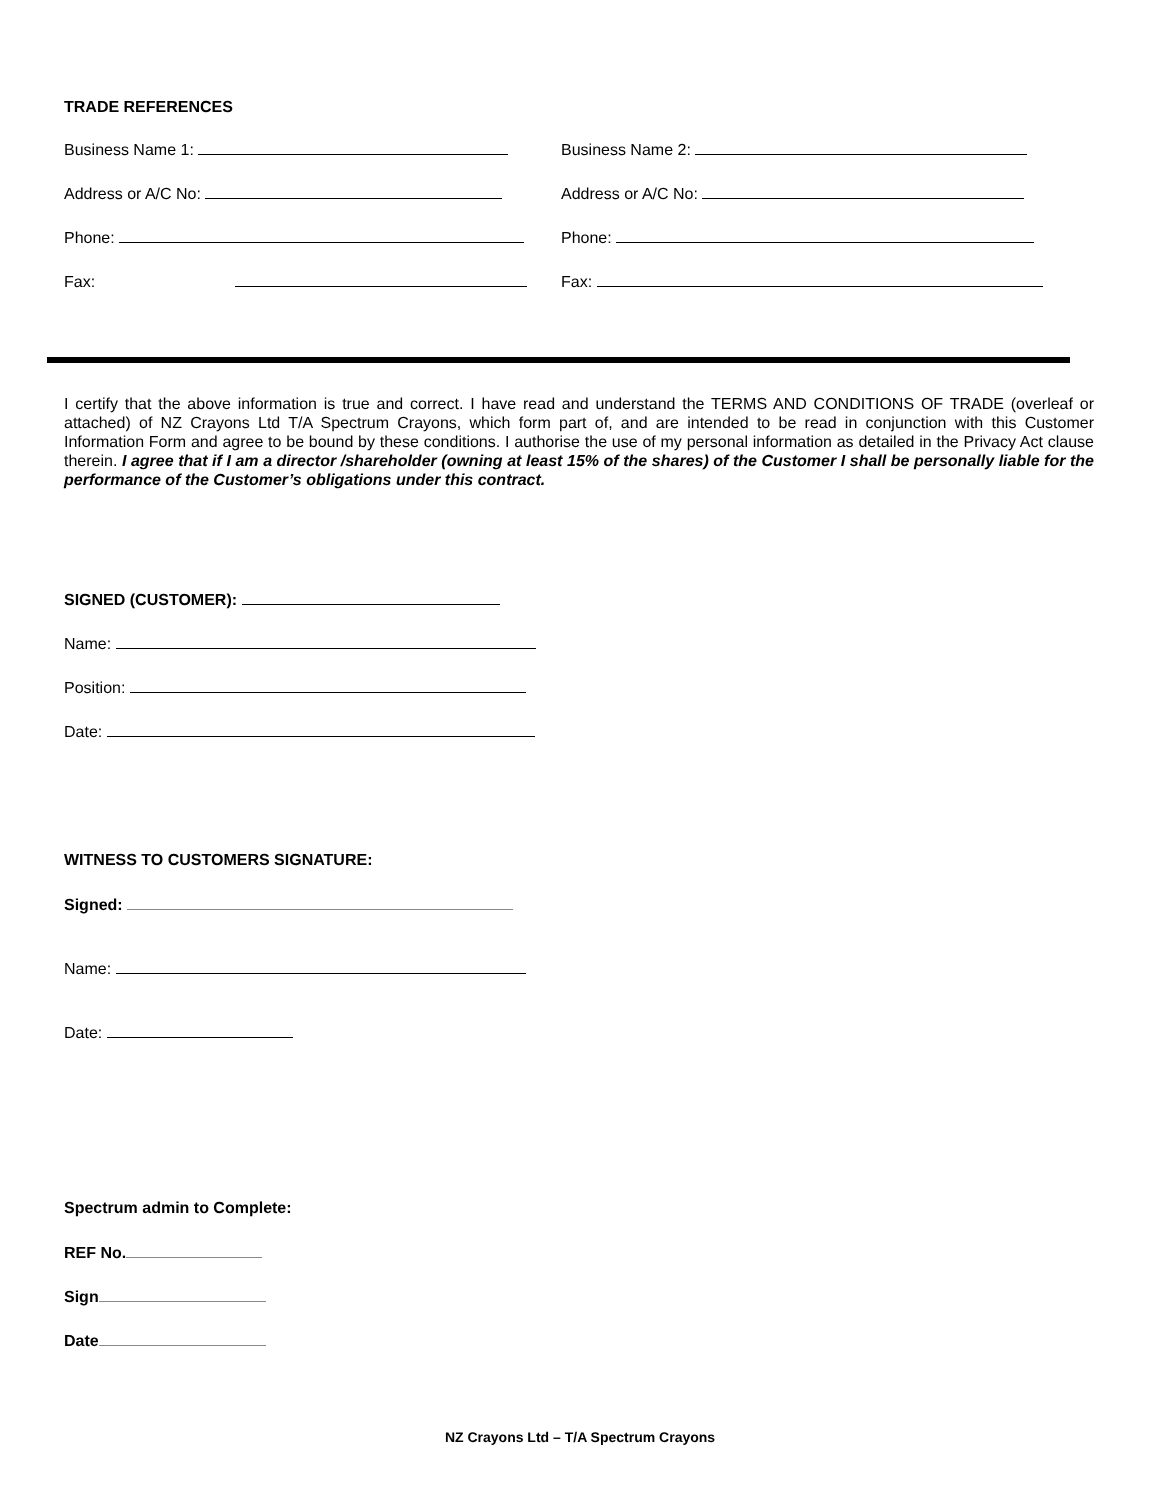TRADE REFERENCES
Business Name 1: Business Name 2:
Address or A/C No: Address or A/C No:
Phone: Phone:
Fax: Fax:
I certify that the above information is true and correct. I have read and understand the TERMS AND CONDITIONS OF TRADE (overleaf or attached) of NZ Crayons Ltd T/A Spectrum Crayons, which form part of, and are intended to be read in conjunction with this Customer Information Form and agree to be bound by these conditions. I authorise the use of my personal information as detailed in the Privacy Act clause therein. I agree that if I am a director /shareholder (owning at least 15% of the shares) of the Customer I shall be personally liable for the performance of the Customer’s obligations under this contract.
SIGNED (CUSTOMER):
Name:
Position:
Date:
WITNESS TO CUSTOMERS SIGNATURE:
Signed:
Name:
Date:
Spectrum admin to Complete:
REF No.
Sign
Date
NZ Crayons Ltd – T/A Spectrum Crayons